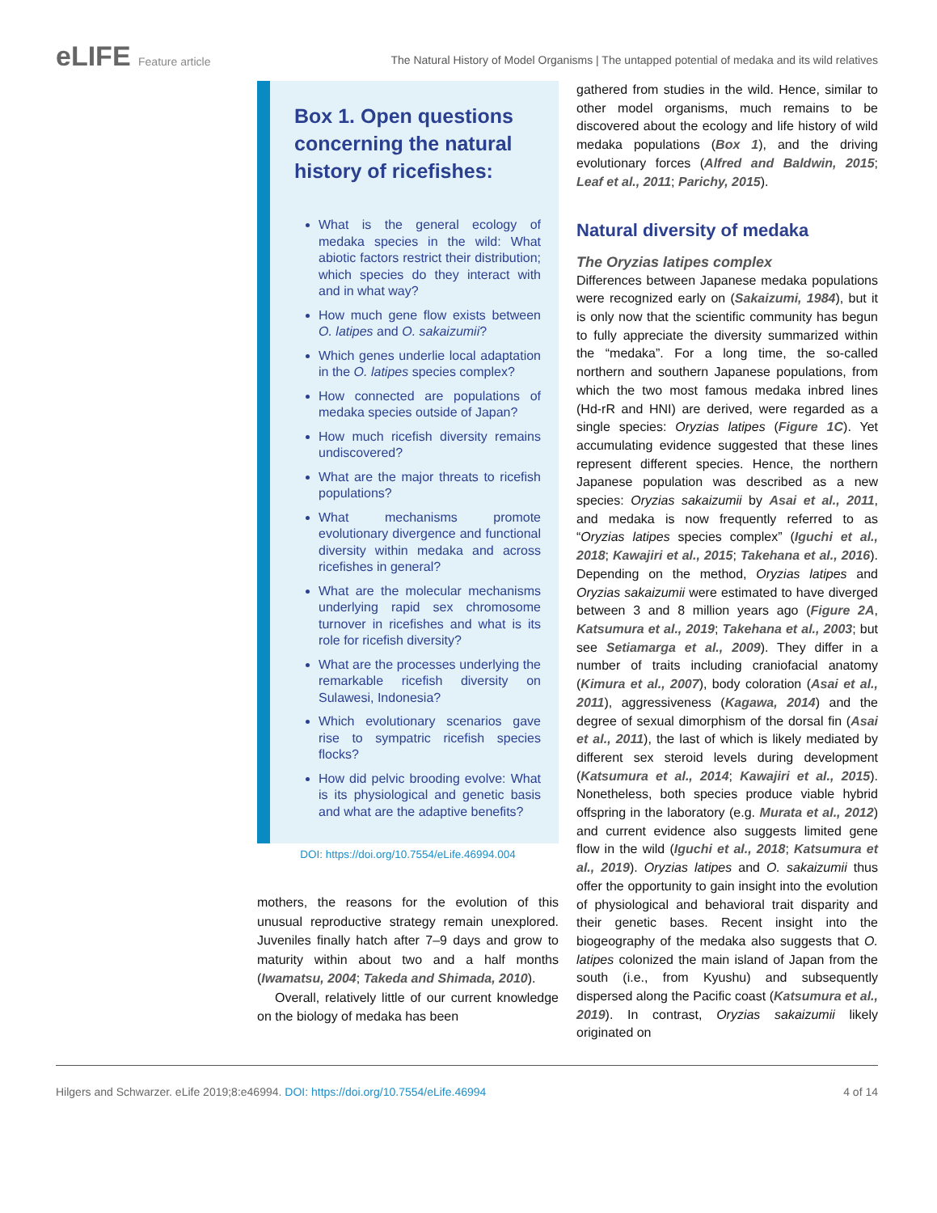eLIFE Feature article
The Natural History of Model Organisms | The untapped potential of medaka and its wild relatives
Box 1. Open questions concerning the natural history of ricefishes:
What is the general ecology of medaka species in the wild: What abiotic factors restrict their distribution; which species do they interact with and in what way?
How much gene flow exists between O. latipes and O. sakaizumii?
Which genes underlie local adaptation in the O. latipes species complex?
How connected are populations of medaka species outside of Japan?
How much ricefish diversity remains undiscovered?
What are the major threats to ricefish populations?
What mechanisms promote evolutionary divergence and functional diversity within medaka and across ricefishes in general?
What are the molecular mechanisms underlying rapid sex chromosome turnover in ricefishes and what is its role for ricefish diversity?
What are the processes underlying the remarkable ricefish diversity on Sulawesi, Indonesia?
Which evolutionary scenarios gave rise to sympatric ricefish species flocks?
How did pelvic brooding evolve: What is its physiological and genetic basis and what are the adaptive benefits?
DOI: https://doi.org/10.7554/eLife.46994.004
mothers, the reasons for the evolution of this unusual reproductive strategy remain unexplored. Juveniles finally hatch after 7–9 days and grow to maturity within about two and a half months (Iwamatsu, 2004; Takeda and Shimada, 2010).
Overall, relatively little of our current knowledge on the biology of medaka has been
gathered from studies in the wild. Hence, similar to other model organisms, much remains to be discovered about the ecology and life history of wild medaka populations (Box 1), and the driving evolutionary forces (Alfred and Baldwin, 2015; Leaf et al., 2011; Parichy, 2015).
Natural diversity of medaka
The Oryzias latipes complex
Differences between Japanese medaka populations were recognized early on (Sakaizumi, 1984), but it is only now that the scientific community has begun to fully appreciate the diversity summarized within the “medaka”. For a long time, the so-called northern and southern Japanese populations, from which the two most famous medaka inbred lines (Hd-rR and HNI) are derived, were regarded as a single species: Oryzias latipes (Figure 1C). Yet accumulating evidence suggested that these lines represent different species. Hence, the northern Japanese population was described as a new species: Oryzias sakaizumii by Asai et al., 2011, and medaka is now frequently referred to as “Oryzias latipes species complex” (Iguchi et al., 2018; Kawajiri et al., 2015; Takehana et al., 2016). Depending on the method, Oryzias latipes and Oryzias sakaizumii were estimated to have diverged between 3 and 8 million years ago (Figure 2A, Katsumura et al., 2019; Takehana et al., 2003; but see Setiamarga et al., 2009). They differ in a number of traits including craniofacial anatomy (Kimura et al., 2007), body coloration (Asai et al., 2011), aggressiveness (Kagawa, 2014) and the degree of sexual dimorphism of the dorsal fin (Asai et al., 2011), the last of which is likely mediated by different sex steroid levels during development (Katsumura et al., 2014; Kawajiri et al., 2015). Nonetheless, both species produce viable hybrid offspring in the laboratory (e.g. Murata et al., 2012) and current evidence also suggests limited gene flow in the wild (Iguchi et al., 2018; Katsumura et al., 2019). Oryzias latipes and O. sakaizumii thus offer the opportunity to gain insight into the evolution of physiological and behavioral trait disparity and their genetic bases. Recent insight into the biogeography of the medaka also suggests that O. latipes colonized the main island of Japan from the south (i.e., from Kyushu) and subsequently dispersed along the Pacific coast (Katsumura et al., 2019). In contrast, Oryzias sakaizumii likely originated on
Hilgers and Schwarzer. eLife 2019;8:e46994. DOI: https://doi.org/10.7554/eLife.46994
4 of 14